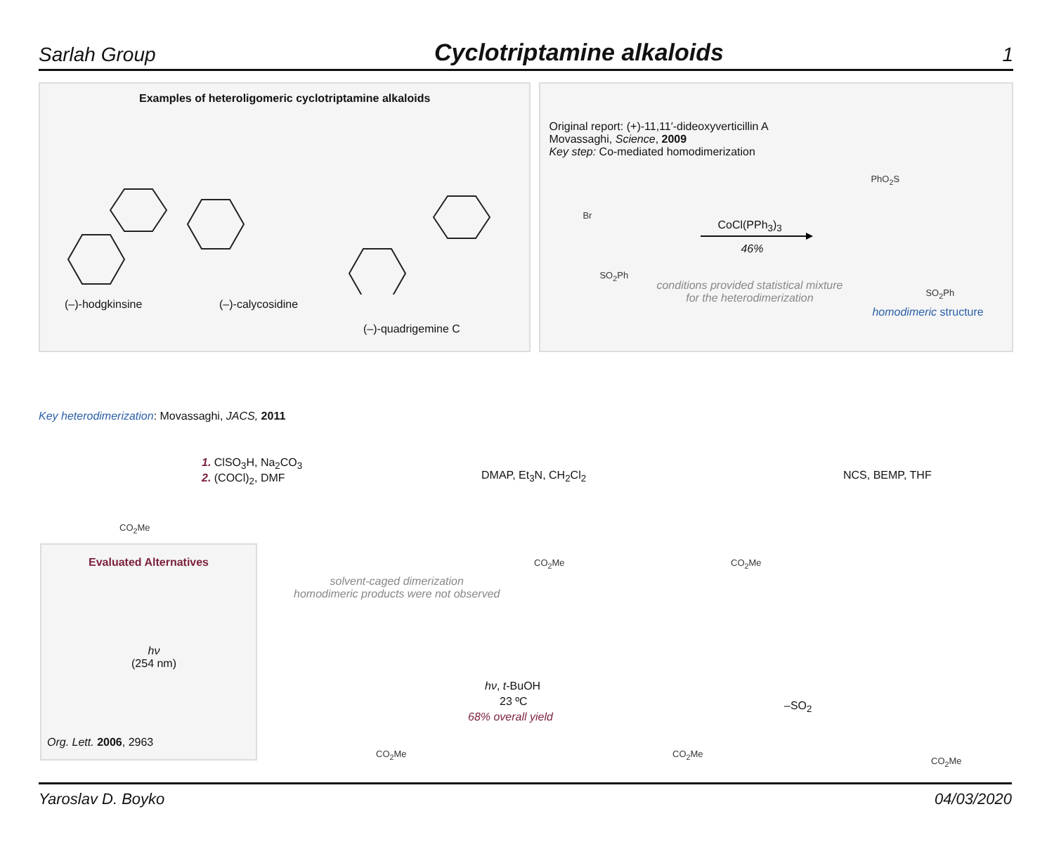Sarlah Group Cyclotriptamine alkaloids 1
Examples of heteroligomeric cyclotriptamine alkaloids
(–)-hodgkinsine (–)-calycosidine
(–)-quadrigemine C
Original report: (+)-11,11′-dideoxyverticillin A
Movassaghi, Science, 2009
Key step: Co-mediated homodimerization
CoCl(PPh<sub>3</sub>)<sub>3</sub>
46%
conditions provided statistical mixture
for the heterodimerization
homodimeric structure
Br
SO<sub>2</sub>Ph
PhO<sub>2</sub>S
SO<sub>2</sub>Ph
Key heterodimerization: Movassaghi, JACS, 2011
1. ClSO<sub>3</sub>H, Na<sub>2</sub>CO<sub>3</sub>
2. (COCl)<sub>2</sub>, DMF
DMAP, Et<sub>3</sub>N, CH<sub>2</sub>Cl<sub>2</sub> NCS, BEMP, THF
solvent-caged dimerization
homodimeric products were not observed
Evaluated Alternatives
hν
(254 nm)
Org. Lett. 2006, 2963
hν, t-BuOH
23 ºC
68% overall yield
–SO<sub>2</sub>
CO<sub>2</sub>Me
CO<sub>2</sub>Me CO<sub>2</sub>Me
CO<sub>2</sub>Me CO<sub>2</sub>Me
CO<sub>2</sub>Me
Yaroslav D. Boyko 04/03/2020